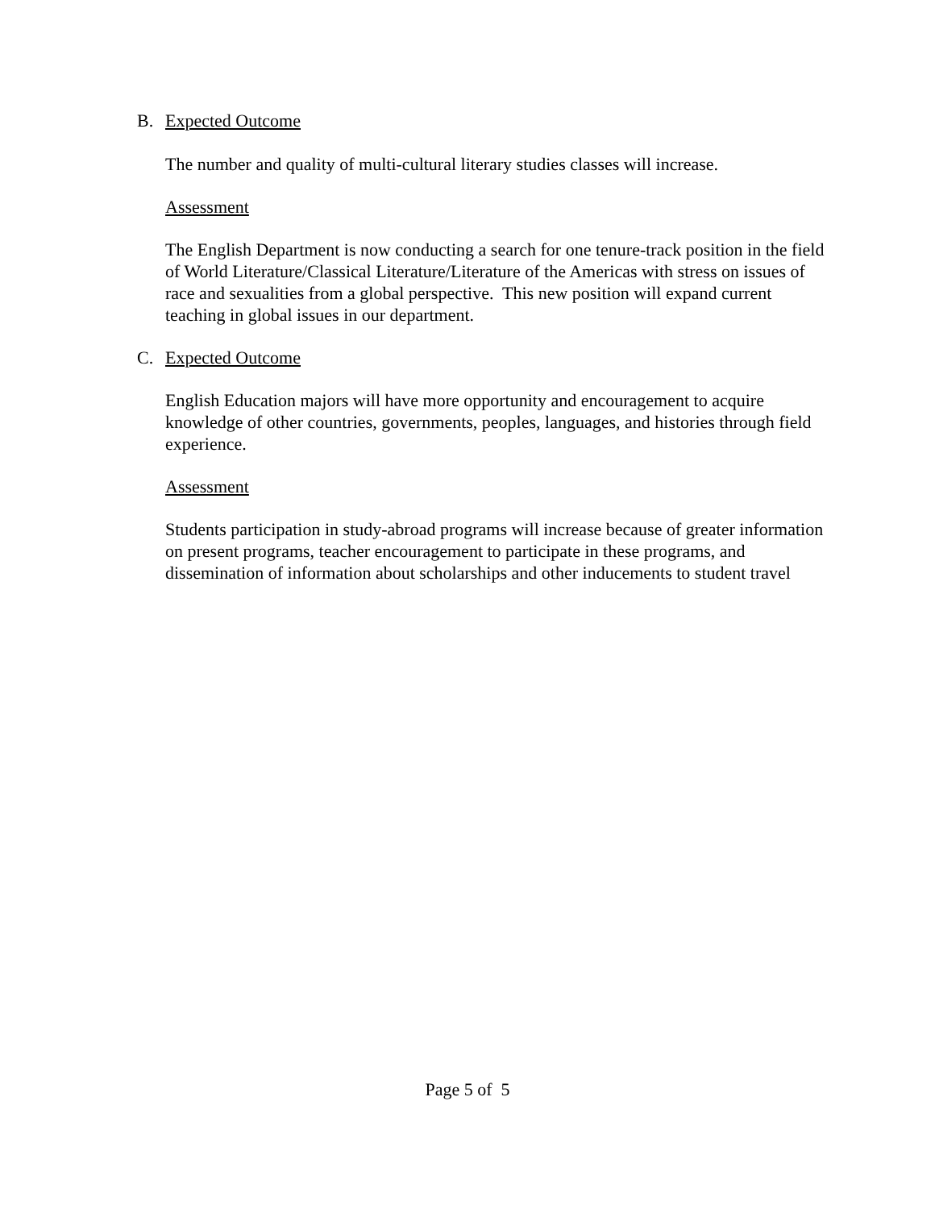B. Expected Outcome
The number and quality of multi-cultural literary studies classes will increase.
Assessment
The English Department is now conducting a search for one tenure-track position in the field of World Literature/Classical Literature/Literature of the Americas with stress on issues of race and sexualities from a global perspective. This new position will expand current teaching in global issues in our department.
C. Expected Outcome
English Education majors will have more opportunity and encouragement to acquire knowledge of other countries, governments, peoples, languages, and histories through field experience.
Assessment
Students participation in study-abroad programs will increase because of greater information on present programs, teacher encouragement to participate in these programs, and dissemination of information about scholarships and other inducements to student travel
Page 5 of 5